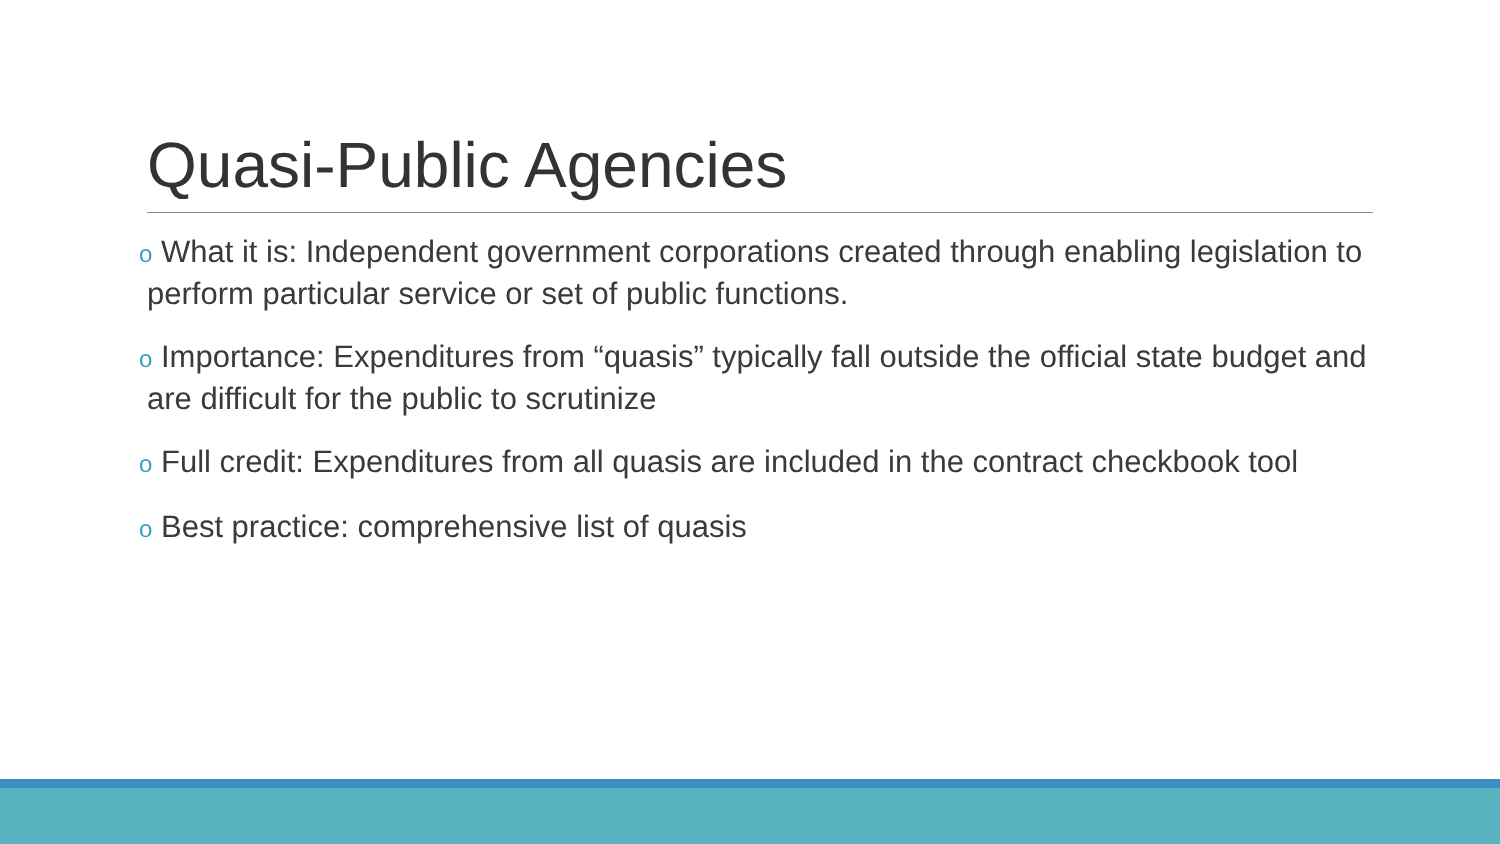Quasi-Public Agencies
o What it is: Independent government corporations created through enabling legislation to perform particular service or set of public functions.
o Importance: Expenditures from “quasis” typically fall outside the official state budget and are difficult for the public to scrutinize
o Full credit: Expenditures from all quasis are included in the contract checkbook tool
o Best practice: comprehensive list of quasis